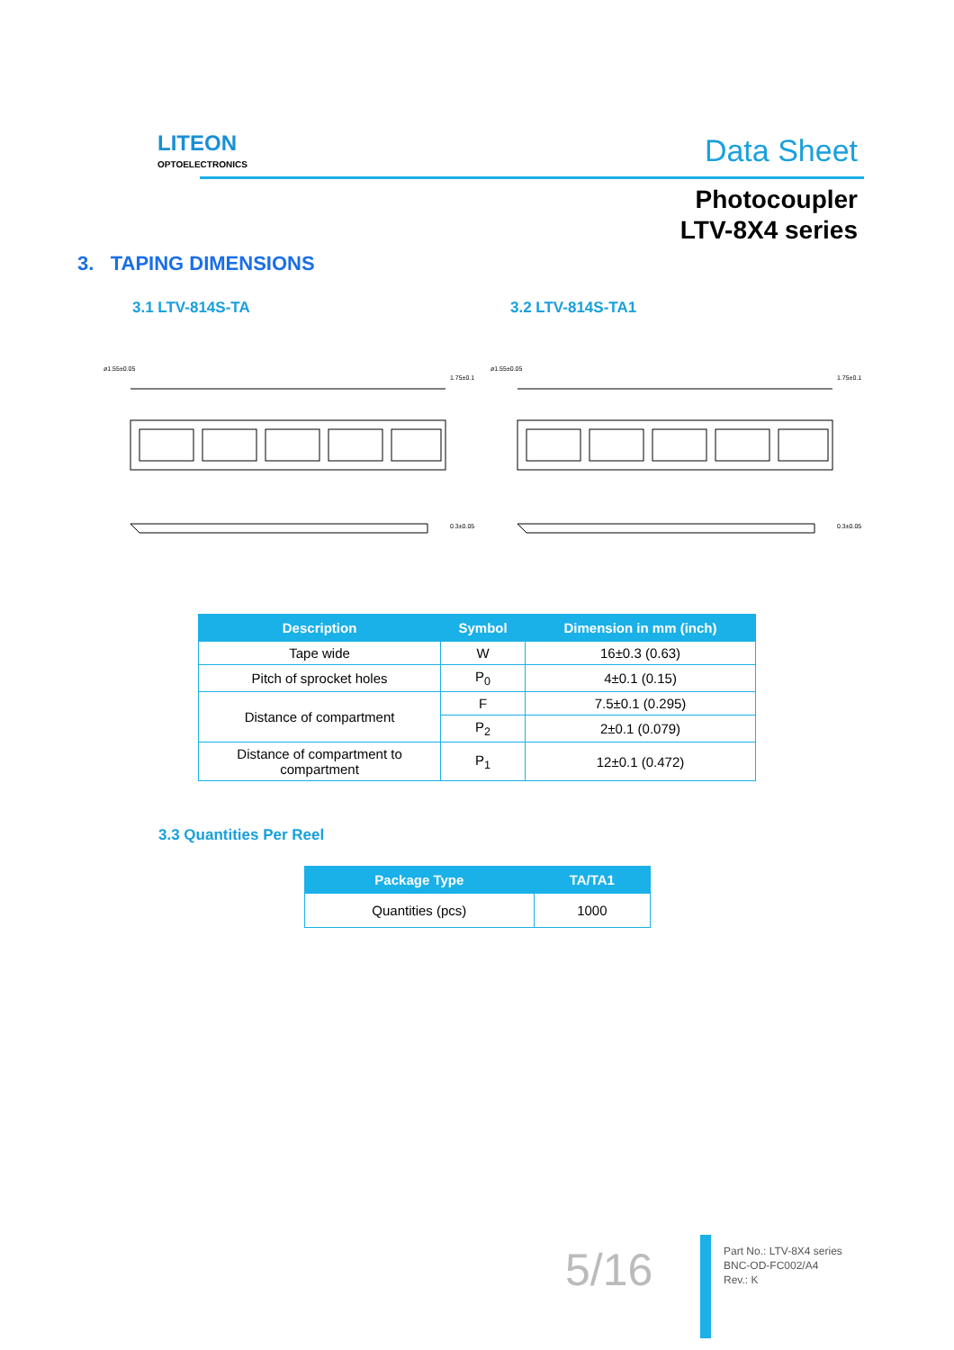LITEON
OPTOELECTRONICS
Data Sheet
Photocoupler
LTV-8X4 series
3. TAPING DIMENSIONS
3.1 LTV-814S-TA 3.2 LTV-814S-TA1
ø1.55±0.05
1.75±0.1
0.3±0.05
ø1.55±0.05
1.75±0.1
0.3±0.05
| Description | Symbol | Dimension in mm (inch) |
| --- | --- | --- |
| Tape wide | W | 16±0.3 (0.63) |
| Pitch of sprocket holes | P<sub>0</sub> | 4±0.1 (0.15) |
| Distance of compartment | F | 7.5±0.1 (0.295) |
| | P<sub>2</sub> | 2±0.1 (0.079) |
| Distance of compartment to compartment | P<sub>1</sub> | 12±0.1 (0.472) |
3.3 Quantities Per Reel
| Package Type | TA/TA1 |
| --- | --- |
| Quantities (pcs) | 1000 |
5/16
Part No.: LTV-8X4 series
BNC-OD-FC002/A4
Rev.: K